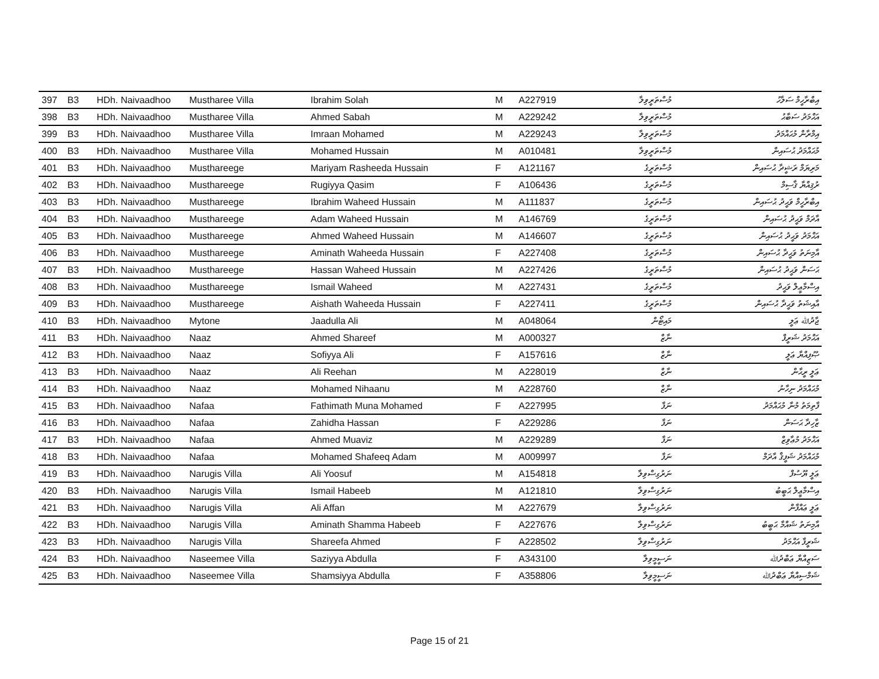| 397 | B3 | HDh. Naivaadhoo | Mustharee Villa | Ibrahim Solah | M | A227919 | މުސްތަރީވިލާ | އިބްރާހީމް ސަލާހު |
| 398 | B3 | HDh. Naivaadhoo | Mustharee Villa | Ahmed Sabah | M | A229242 | މުސްތަރީވިލާ | އަޙްމަދު ސަބާޙު |
| 399 | B3 | HDh. Naivaadhoo | Mustharee Villa | Imraan Mohamed | M | A229243 | މުސްތަރީވިލާ | އިމްރާން މުޙައްމަދު |
| 400 | B3 | HDh. Naivaadhoo | Mustharee Villa | Mohamed Hussain | M | A010481 | މުސްތަރީވިލާ | މުޙައްމަދު ޙުސައިން |
| 401 | B3 | HDh. Naivaadhoo | Musthareege | Mariyam Rasheeda Hussain | F | A121167 | މުސްތަރީގެ | މަރިޔަމް ރަޝީދާ ޙުސައިން |
| 402 | B3 | HDh. Naivaadhoo | Musthareege | Rugiyya Qasim | F | A106436 | މުސްތަރީގެ | ރުޤިއްޔާ ޤާސިމް |
| 403 | B3 | HDh. Naivaadhoo | Musthareege | Ibrahim Waheed Hussain | M | A111837 | މުސްތަރީގެ | އިބްރާހީމް ވަޙީދު ޙުސައިން |
| 404 | B3 | HDh. Naivaadhoo | Musthareege | Adam Waheed Hussain | M | A146769 | މުސްތަރީގެ | އާދަމް ވަޙީދު ޙުސައިން |
| 405 | B3 | HDh. Naivaadhoo | Musthareege | Ahmed Waheed Hussain | M | A146607 | މުސްތަރީގެ | އަޙްމަދު ވަޙީދު ޙުސައިން |
| 406 | B3 | HDh. Naivaadhoo | Musthareege | Aminath Waheeda Hussain | F | A227408 | މުސްތަރީގެ | އާމިނަތު ވަޙީދާ ޙުސައިން |
| 407 | B3 | HDh. Naivaadhoo | Musthareege | Hassan Waheed Hussain | M | A227426 | މުސްތަރީގެ | ޙަސަން ވަޙީދު ޙުސައިން |
| 408 | B3 | HDh. Naivaadhoo | Musthareege | Ismail Waheed | M | A227431 | މުސްތަރީގެ | އިސްމާޢީލް ވަޙީދު |
| 409 | B3 | HDh. Naivaadhoo | Musthareege | Aishath Waheeda Hussain | F | A227411 | މުސްތަރީގެ | އާއިޝަތު ވަޙީދާ ޙުސައިން |
| 410 | B3 | HDh. Naivaadhoo | Mytone | Jaadulla Ali | M | A048064 | މައިޓޯން | ޖާދުﷲ ޢަލީ |
| 411 | B3 | HDh. Naivaadhoo | Naaz | Ahmed Shareef | M | A000327 | ނާޒް | އަޙްމަދު ޝަރީފް |
| 412 | B3 | HDh. Naivaadhoo | Naaz | Sofiyya Ali | F | A157616 | ނާޒް | ޞޫފިއްޔާ ޢަލީ |
| 413 | B3 | HDh. Naivaadhoo | Naaz | Ali Reehan | M | A228019 | ނާޒް | ޢަލީ ރީޙާން |
| 414 | B3 | HDh. Naivaadhoo | Naaz | Mohamed Nihaanu | M | A228760 | ނާޒް | މުޙައްމަދު ނިހާނު |
| 415 | B3 | HDh. Naivaadhoo | Nafaa | Fathimath Muna Mohamed | F | A227995 | ނަފާ | ފާތިމަތު މުނާ މުޙައްމަދު |
| 416 | B3 | HDh. Naivaadhoo | Nafaa | Zahidha Hassan | F | A229286 | ނަފާ | ޒާހިދާ ޙަސަން |
| 417 | B3 | HDh. Naivaadhoo | Nafaa | Ahmed Muaviz | M | A229289 | ނަފާ | އަޙްމަދު މުޢާވިޒް |
| 418 | B3 | HDh. Naivaadhoo | Nafaa | Mohamed Shafeeq Adam | M | A009997 | ނަފާ | މުޙައްމަދު ޝަފީޤް އާދަމް |
| 419 | B3 | HDh. Naivaadhoo | Narugis Villa | Ali Yoosuf | M | A154818 | ނަރުގިސްވިލާ | ޢަލީ ޔޫސުފް |
| 420 | B3 | HDh. Naivaadhoo | Narugis Villa | Ismail Habeeb | M | A121810 | ނަރުގިސްވިލާ | އިސްމާޢީލް ޙަބީބު |
| 421 | B3 | HDh. Naivaadhoo | Narugis Villa | Ali Affan | M | A227679 | ނަރުގިސްވިލާ | ޢަލީ ޢައްފާން |
| 422 | B3 | HDh. Naivaadhoo | Narugis Villa | Aminath Shamma Habeeb | F | A227676 | ނަރުގިސްވިލާ | އާމިނަތު ޝައްމާ ޙަބީބު |
| 423 | B3 | HDh. Naivaadhoo | Narugis Villa | Shareefa Ahmed | F | A228502 | ނަރުގިސްވިލާ | ޝަރީފާ އަޙްމަދު |
| 424 | B3 | HDh. Naivaadhoo | Naseemee Villa | Saziyya Abdulla | F | A343100 | ނަސީމީވިލާ | ސަޒިއްޔާ ޢަބްދުﷲ |
| 425 | B3 | HDh. Naivaadhoo | Naseemee Villa | Shamsiyya Abdulla | F | A358806 | ނަސީމީވިލާ | ޝަމްސިއްޔާ ޢަބްދުﷲ |
Page 15 of 21